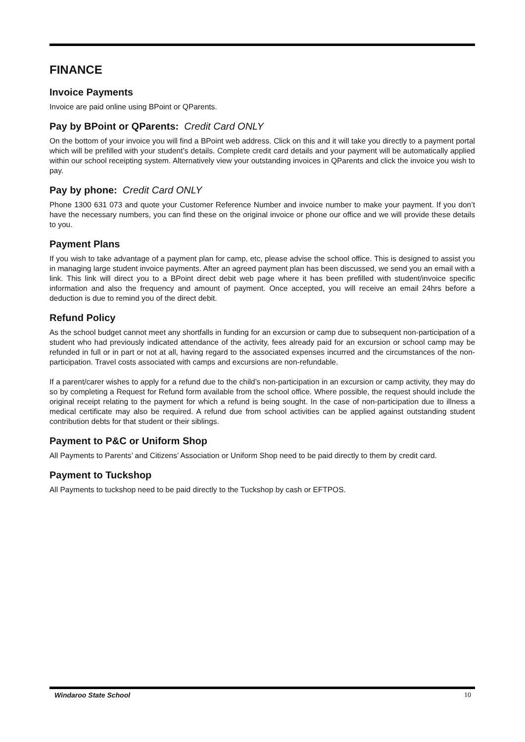FINANCE
Invoice Payments
Invoice are paid online using BPoint or QParents.
Pay by BPoint or QParents: Credit Card ONLY
On the bottom of your invoice you will find a BPoint web address. Click on this and it will take you directly to a payment portal which will be prefilled with your student’s details. Complete credit card details and your payment will be automatically applied within our school receipting system. Alternatively view your outstanding invoices in QParents and click the invoice you wish to pay.
Pay by phone: Credit Card ONLY
Phone 1300 631 073 and quote your Customer Reference Number and invoice number to make your payment. If you don’t have the necessary numbers, you can find these on the original invoice or phone our office and we will provide these details to you.
Payment Plans
If you wish to take advantage of a payment plan for camp, etc, please advise the school office. This is designed to assist you in managing large student invoice payments. After an agreed payment plan has been discussed, we send you an email with a link. This link will direct you to a BPoint direct debit web page where it has been prefilled with student/invoice specific information and also the frequency and amount of payment. Once accepted, you will receive an email 24hrs before a deduction is due to remind you of the direct debit.
Refund Policy
As the school budget cannot meet any shortfalls in funding for an excursion or camp due to subsequent non-participation of a student who had previously indicated attendance of the activity, fees already paid for an excursion or school camp may be refunded in full or in part or not at all, having regard to the associated expenses incurred and the circumstances of the non-participation. Travel costs associated with camps and excursions are non-refundable.
If a parent/carer wishes to apply for a refund due to the child’s non-participation in an excursion or camp activity, they may do so by completing a Request for Refund form available from the school office. Where possible, the request should include the original receipt relating to the payment for which a refund is being sought. In the case of non-participation due to illness a medical certificate may also be required. A refund due from school activities can be applied against outstanding student contribution debts for that student or their siblings.
Payment to P&C or Uniform Shop
All Payments to Parents’ and Citizens’ Association or Uniform Shop need to be paid directly to them by credit card.
Payment to Tuckshop
All Payments to tuckshop need to be paid directly to the Tuckshop by cash or EFTPOS.
Windaroo State School 10